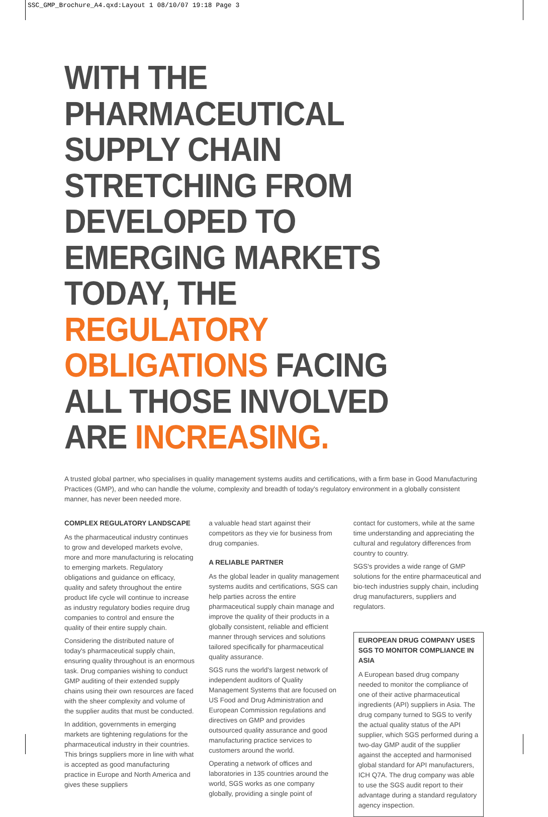SSC_GMP_Brochure_A4.qxd:Layout 1 08/10/07 19:18 Page 3
WITH THE PHARMACEUTICAL SUPPLY CHAIN STRETCHING FROM DEVELOPED TO EMERGING MARKETS TODAY, THE REGULATORY OBLIGATIONS FACING ALL THOSE INVOLVED ARE INCREASING.
A trusted global partner, who specialises in quality management systems audits and certifications, with a firm base in Good Manufacturing Practices (GMP), and who can handle the volume, complexity and breadth of today's regulatory environment in a globally consistent manner, has never been needed more.
COMPLEX REGULATORY LANDSCAPE
As the pharmaceutical industry continues to grow and developed markets evolve, more and more manufacturing is relocating to emerging markets. Regulatory obligations and guidance on efficacy, quality and safety throughout the entire product life cycle will continue to increase as industry regulatory bodies require drug companies to control and ensure the quality of their entire supply chain.
Considering the distributed nature of today's pharmaceutical supply chain, ensuring quality throughout is an enormous task. Drug companies wishing to conduct GMP auditing of their extended supply chains using their own resources are faced with the sheer complexity and volume of the supplier audits that must be conducted.
In addition, governments in emerging markets are tightening regulations for the pharmaceutical industry in their countries. This brings suppliers more in line with what is accepted as good manufacturing practice in Europe and North America and gives these suppliers
a valuable head start against their competitors as they vie for business from drug companies.
A RELIABLE PARTNER
As the global leader in quality management systems audits and certifications, SGS can help parties across the entire pharmaceutical supply chain manage and improve the quality of their products in a globally consistent, reliable and efficient manner through services and solutions tailored specifically for pharmaceutical quality assurance.
SGS runs the world's largest network of independent auditors of Quality Management Systems that are focused on US Food and Drug Administration and European Commission regulations and directives on GMP and provides outsourced quality assurance and good manufacturing practice services to customers around the world.
Operating a network of offices and laboratories in 135 countries around the world, SGS works as one company globally, providing a single point of
contact for customers, while at the same time understanding and appreciating the cultural and regulatory differences from country to country.
SGS's provides a wide range of GMP solutions for the entire pharmaceutical and bio-tech industries supply chain, including drug manufacturers, suppliers and regulators.
EUROPEAN DRUG COMPANY USES SGS TO MONITOR COMPLIANCE IN ASIA
A European based drug company needed to monitor the compliance of one of their active pharmaceutical ingredients (API) suppliers in Asia. The drug company turned to SGS to verify the actual quality status of the API supplier, which SGS performed during a two-day GMP audit of the supplier against the accepted and harmonised global standard for API manufacturers, ICH Q7A. The drug company was able to use the SGS audit report to their advantage during a standard regulatory agency inspection.